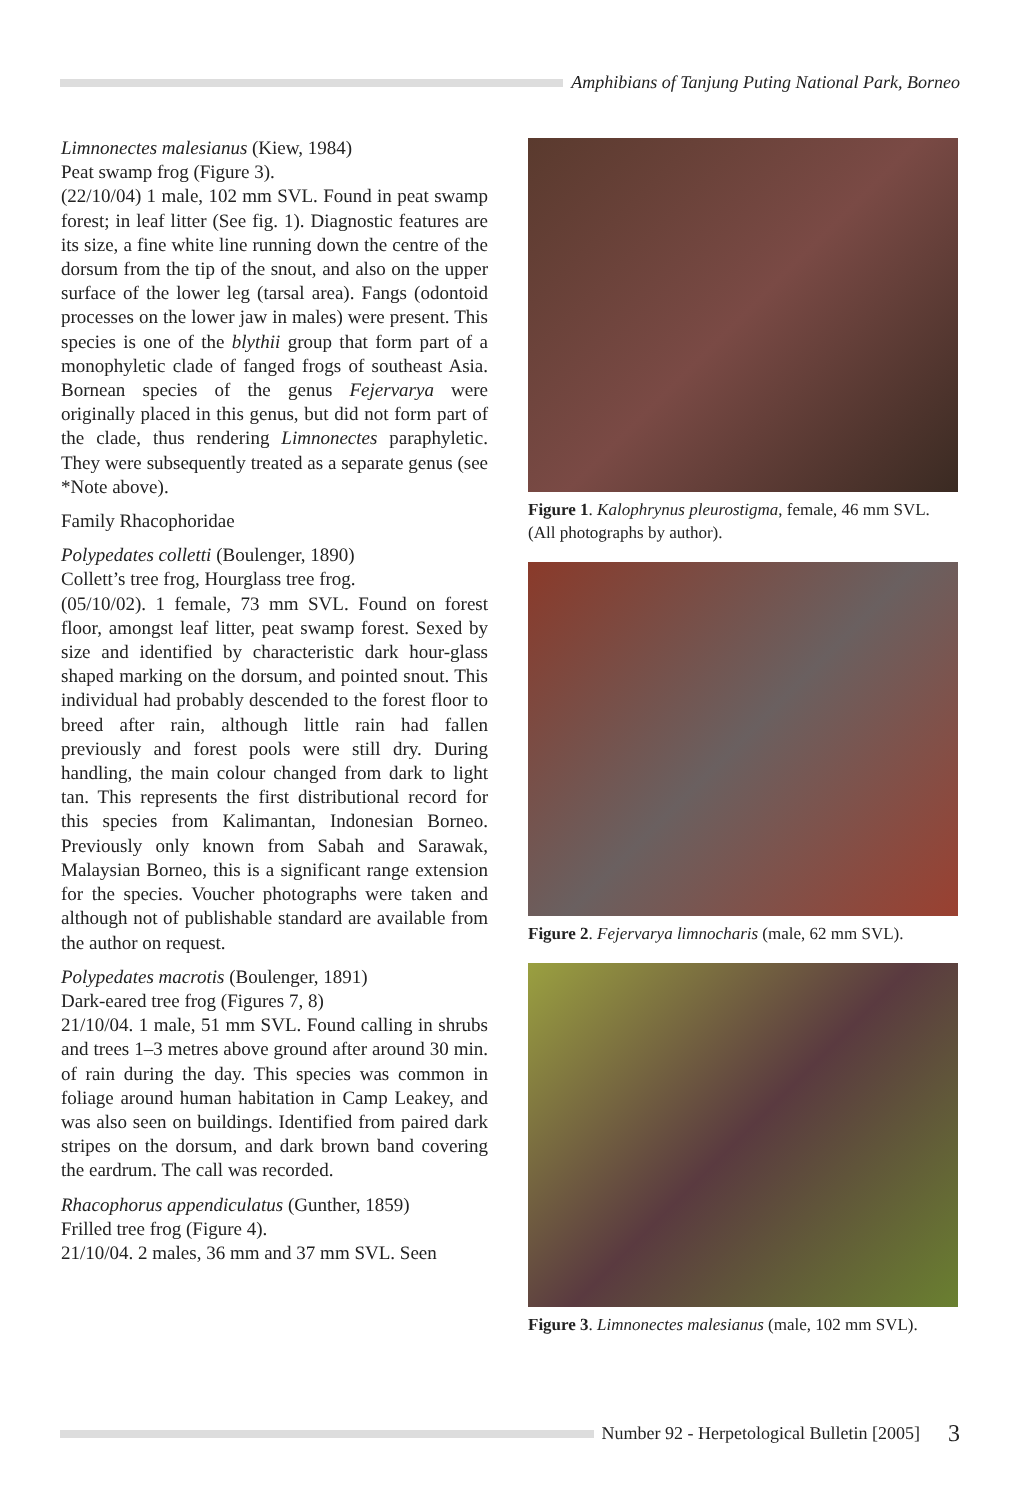Amphibians of Tanjung Puting National Park, Borneo
Limnonectes malesianus (Kiew, 1984)
Peat swamp frog (Figure 3).
(22/10/04) 1 male, 102 mm SVL. Found in peat swamp forest; in leaf litter (See fig. 1). Diagnostic features are its size, a fine white line running down the centre of the dorsum from the tip of the snout, and also on the upper surface of the lower leg (tarsal area). Fangs (odontoid processes on the lower jaw in males) were present. This species is one of the blythii group that form part of a monophyletic clade of fanged frogs of southeast Asia. Bornean species of the genus Fejervarya were originally placed in this genus, but did not form part of the clade, thus rendering Limnonectes paraphyletic. They were subsequently treated as a separate genus (see *Note above).
Family Rhacophoridae
Polypedates colletti (Boulenger, 1890)
Collett’s tree frog, Hourglass tree frog.
(05/10/02). 1 female, 73 mm SVL. Found on forest floor, amongst leaf litter, peat swamp forest. Sexed by size and identified by characteristic dark hour-glass shaped marking on the dorsum, and pointed snout. This individual had probably descended to the forest floor to breed after rain, although little rain had fallen previously and forest pools were still dry. During handling, the main colour changed from dark to light tan. This represents the first distributional record for this species from Kalimantan, Indonesian Borneo. Previously only known from Sabah and Sarawak, Malaysian Borneo, this is a significant range extension for the species. Voucher photographs were taken and although not of publishable standard are available from the author on request.
Polypedates macrotis (Boulenger, 1891)
Dark-eared tree frog (Figures 7, 8)
21/10/04. 1 male, 51 mm SVL. Found calling in shrubs and trees 1–3 metres above ground after around 30 min. of rain during the day. This species was common in foliage around human habitation in Camp Leakey, and was also seen on buildings. Identified from paired dark stripes on the dorsum, and dark brown band covering the eardrum. The call was recorded.
Rhacophorus appendiculatus (Gunther, 1859)
Frilled tree frog (Figure 4).
21/10/04. 2 males, 36 mm and 37 mm SVL. Seen
Figure 1. Kalophrynus pleurostigma, female, 46 mm SVL. (All photographs by author).
Figure 2. Fejervarya limnocharis (male, 62 mm SVL).
Figure 3. Limnonectes malesianus (male, 102 mm SVL).
Number 92 - Herpetological Bulletin [2005] 3